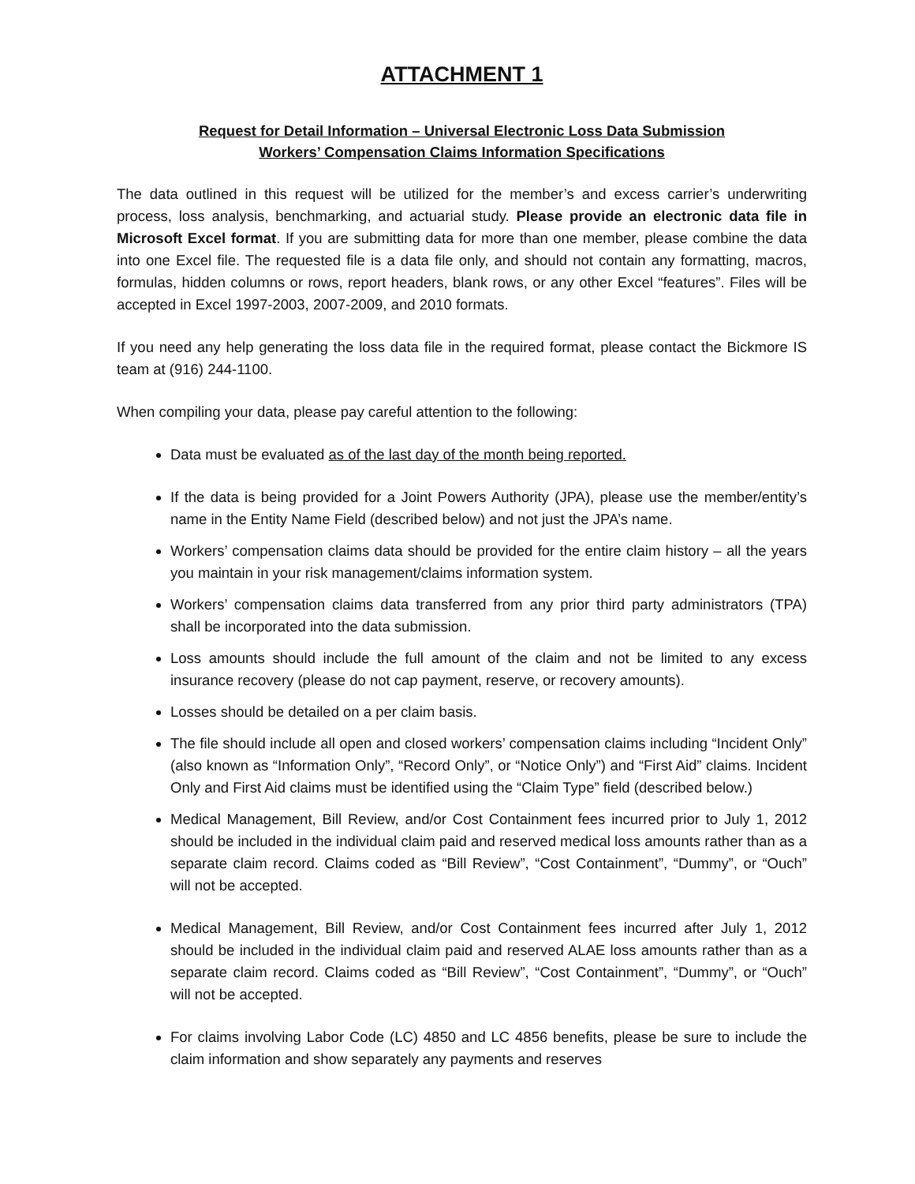ATTACHMENT 1
Request for Detail Information – Universal Electronic Loss Data Submission
Workers’ Compensation Claims Information Specifications
The data outlined in this request will be utilized for the member’s and excess carrier’s underwriting process, loss analysis, benchmarking, and actuarial study. Please provide an electronic data file in Microsoft Excel format. If you are submitting data for more than one member, please combine the data into one Excel file. The requested file is a data file only, and should not contain any formatting, macros, formulas, hidden columns or rows, report headers, blank rows, or any other Excel “features”. Files will be accepted in Excel 1997-2003, 2007-2009, and 2010 formats.
If you need any help generating the loss data file in the required format, please contact the Bickmore IS team at (916) 244-1100.
When compiling your data, please pay careful attention to the following:
Data must be evaluated as of the last day of the month being reported.
If the data is being provided for a Joint Powers Authority (JPA), please use the member/entity’s name in the Entity Name Field (described below) and not just the JPA’s name.
Workers’ compensation claims data should be provided for the entire claim history – all the years you maintain in your risk management/claims information system.
Workers’ compensation claims data transferred from any prior third party administrators (TPA) shall be incorporated into the data submission.
Loss amounts should include the full amount of the claim and not be limited to any excess insurance recovery (please do not cap payment, reserve, or recovery amounts).
Losses should be detailed on a per claim basis.
The file should include all open and closed workers’ compensation claims including “Incident Only” (also known as “Information Only”, “Record Only”, or “Notice Only”) and “First Aid” claims. Incident Only and First Aid claims must be identified using the “Claim Type” field (described below.)
Medical Management, Bill Review, and/or Cost Containment fees incurred prior to July 1, 2012 should be included in the individual claim paid and reserved medical loss amounts rather than as a separate claim record. Claims coded as “Bill Review”, “Cost Containment”, “Dummy”, or “Ouch” will not be accepted.
Medical Management, Bill Review, and/or Cost Containment fees incurred after July 1, 2012 should be included in the individual claim paid and reserved ALAE loss amounts rather than as a separate claim record. Claims coded as “Bill Review”, “Cost Containment”, “Dummy”, or “Ouch” will not be accepted.
For claims involving Labor Code (LC) 4850 and LC 4856 benefits, please be sure to include the claim information and show separately any payments and reserves